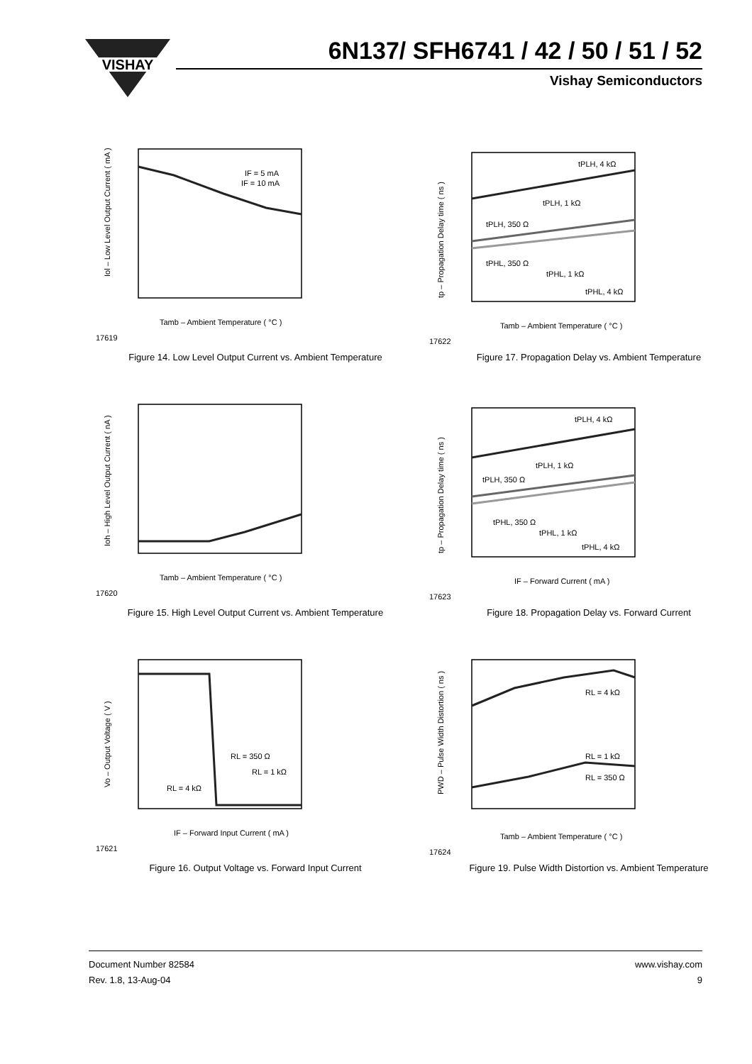VISHAY
6N137/ SFH6741 / 42 / 50 / 51 / 52
Vishay Semiconductors
17619
Tamb – Ambient Temperature ( °C )
IF = 5 mA
IF = 10 mA
Iol – Low Level Output Current ( mA )
Figure 14. Low Level Output Current vs. Ambient Temperature
17622
Tamb – Ambient Temperature ( °C )
tPLH, 4 kΩ
tPLH, 1 kΩ
tPLH, 350 Ω
tPHL, 350 Ω
tPHL, 1 kΩ
tPHL, 4 kΩ
tp – Propagation Delay time ( ns )
Figure 17. Propagation Delay vs. Ambient Temperature
17620
Tamb – Ambient Temperature ( °C )
Ioh – High Level Output Current ( nA )
Figure 15. High Level Output Current vs. Ambient Temperature
17623
IF – Forward Current ( mA )
tPLH, 4 kΩ
tPLH, 1 kΩ
tPLH, 350 Ω
tPHL, 350 Ω
tPHL, 1 kΩ
tPHL, 4 kΩ
tp – Propagation Delay time ( ns )
Figure 18. Propagation Delay vs. Forward Current
17621
IF – Forward Input Current ( mA )
RL = 350 Ω
RL = 1 kΩ
RL = 4 kΩ
Vo – Output Voltage ( V )
Figure 16. Output Voltage vs. Forward Input Current
17624
Tamb – Ambient Temperature ( °C )
RL = 4 kΩ
RL = 1 kΩ
RL = 350 Ω
PWD – Pulse Width Distortion ( ns )
Figure 19. Pulse Width Distortion vs. Ambient Temperature
Document Number 82584
Rev. 1.8, 13-Aug-04
www.vishay.com
9